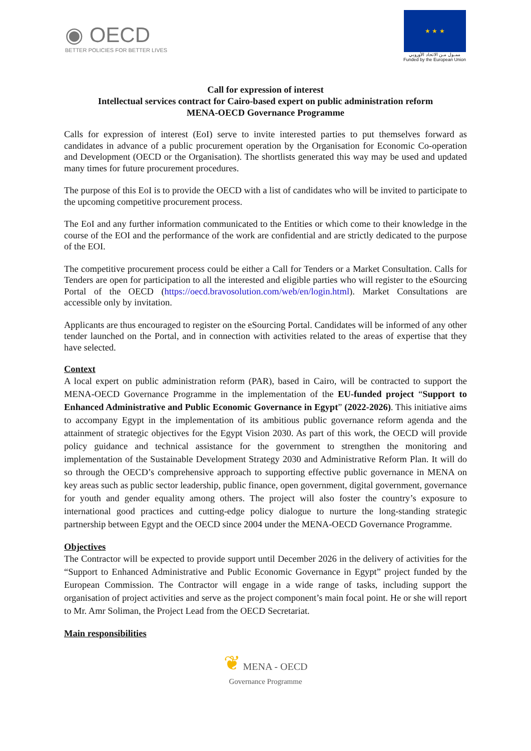◉ OECD
BETTER POLICIES FOR BETTER LIVES
★ ★ ★
ممـول مـن الاتحاد الأوروبي
Funded by the European Union
Call for expression of interest
Intellectual services contract for Cairo-based expert on public administration reform
MENA-OECD Governance Programme
Calls for expression of interest (EoI) serve to invite interested parties to put themselves forward as candidates in advance of a public procurement operation by the Organisation for Economic Co-operation and Development (OECD or the Organisation). The shortlists generated this way may be used and updated many times for future procurement procedures.
The purpose of this EoI is to provide the OECD with a list of candidates who will be invited to participate to the upcoming competitive procurement process.
The EoI and any further information communicated to the Entities or which come to their knowledge in the course of the EOI and the performance of the work are confidential and are strictly dedicated to the purpose of the EOI.
The competitive procurement process could be either a Call for Tenders or a Market Consultation. Calls for Tenders are open for participation to all the interested and eligible parties who will register to the eSourcing Portal of the OECD (https://oecd.bravosolution.com/web/en/login.html). Market Consultations are accessible only by invitation.
Applicants are thus encouraged to register on the eSourcing Portal. Candidates will be informed of any other tender launched on the Portal, and in connection with activities related to the areas of expertise that they have selected.
Context
A local expert on public administration reform (PAR), based in Cairo, will be contracted to support the MENA-OECD Governance Programme in the implementation of the EU-funded project “Support to Enhanced Administrative and Public Economic Governance in Egypt” (2022-2026). This initiative aims to accompany Egypt in the implementation of its ambitious public governance reform agenda and the attainment of strategic objectives for the Egypt Vision 2030. As part of this work, the OECD will provide policy guidance and technical assistance for the government to strengthen the monitoring and implementation of the Sustainable Development Strategy 2030 and Administrative Reform Plan. It will do so through the OECD’s comprehensive approach to supporting effective public governance in MENA on key areas such as public sector leadership, public finance, open government, digital government, governance for youth and gender equality among others. The project will also foster the country’s exposure to international good practices and cutting-edge policy dialogue to nurture the long-standing strategic partnership between Egypt and the OECD since 2004 under the MENA-OECD Governance Programme.
Objectives
The Contractor will be expected to provide support until December 2026 in the delivery of activities for the “Support to Enhanced Administrative and Public Economic Governance in Egypt” project funded by the European Commission. The Contractor will engage in a wide range of tasks, including support the organisation of project activities and serve as the project component’s main focal point. He or she will report to Mr. Amr Soliman, the Project Lead from the OECD Secretariat.
Main responsibilities
❦ MENA - OECD
Governance Programme